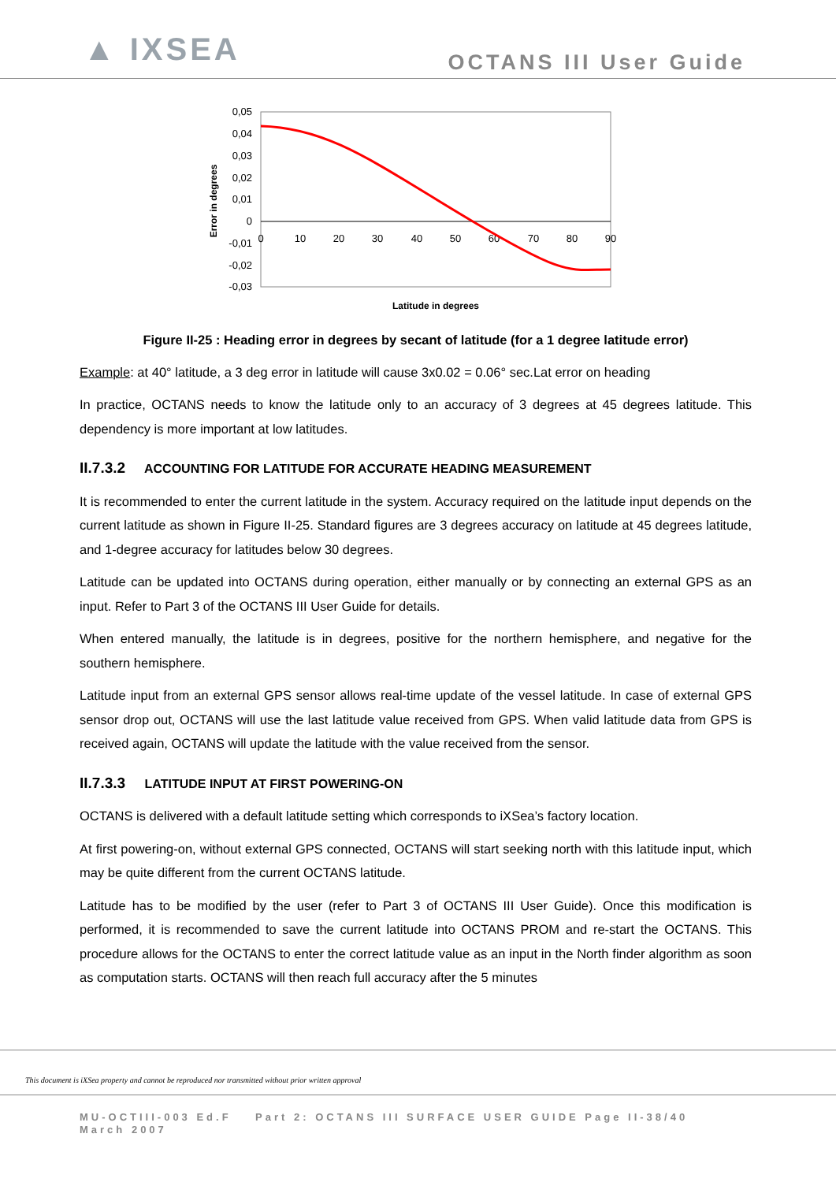▲ IXSEA
OCTANS III User Guide
0,05
0,04
0,03
0,02
0,01
0
-0,01
-0,02
-0,03
0
10
20
30
40
50
60
70
80
90
Error in degrees
Latitude in degrees
Figure II-25 : Heading error in degrees by secant of latitude (for a 1 degree latitude error)
Example: at 40° latitude, a 3 deg error in latitude will cause 3x0.02 = 0.06° sec.Lat error on heading
In practice, OCTANS needs to know the latitude only to an accuracy of 3 degrees at 45 degrees latitude. This dependency is more important at low latitudes.
II.7.3.2 ACCOUNTING FOR LATITUDE FOR ACCURATE HEADING MEASUREMENT
It is recommended to enter the current latitude in the system. Accuracy required on the latitude input depends on the current latitude as shown in Figure II-25. Standard figures are 3 degrees accuracy on latitude at 45 degrees latitude, and 1-degree accuracy for latitudes below 30 degrees.
Latitude can be updated into OCTANS during operation, either manually or by connecting an external GPS as an input. Refer to Part 3 of the OCTANS III User Guide for details.
When entered manually, the latitude is in degrees, positive for the northern hemisphere, and negative for the southern hemisphere.
Latitude input from an external GPS sensor allows real-time update of the vessel latitude. In case of external GPS sensor drop out, OCTANS will use the last latitude value received from GPS. When valid latitude data from GPS is received again, OCTANS will update the latitude with the value received from the sensor.
II.7.3.3 LATITUDE INPUT AT FIRST POWERING-ON
OCTANS is delivered with a default latitude setting which corresponds to iXSea’s factory location.
At first powering-on, without external GPS connected, OCTANS will start seeking north with this latitude input, which may be quite different from the current OCTANS latitude.
Latitude has to be modified by the user (refer to Part 3 of OCTANS III User Guide). Once this modification is performed, it is recommended to save the current latitude into OCTANS PROM and re-start the OCTANS. This procedure allows for the OCTANS to enter the correct latitude value as an input in the North finder algorithm as soon as computation starts. OCTANS will then reach full accuracy after the 5 minutes
This document is iXSea property and cannot be reproduced nor transmitted without prior written approval
MU-OCTIII-003 Ed.F Part 2: OCTANS III SURFACE USER GUIDE Page II-38/40
March 2007